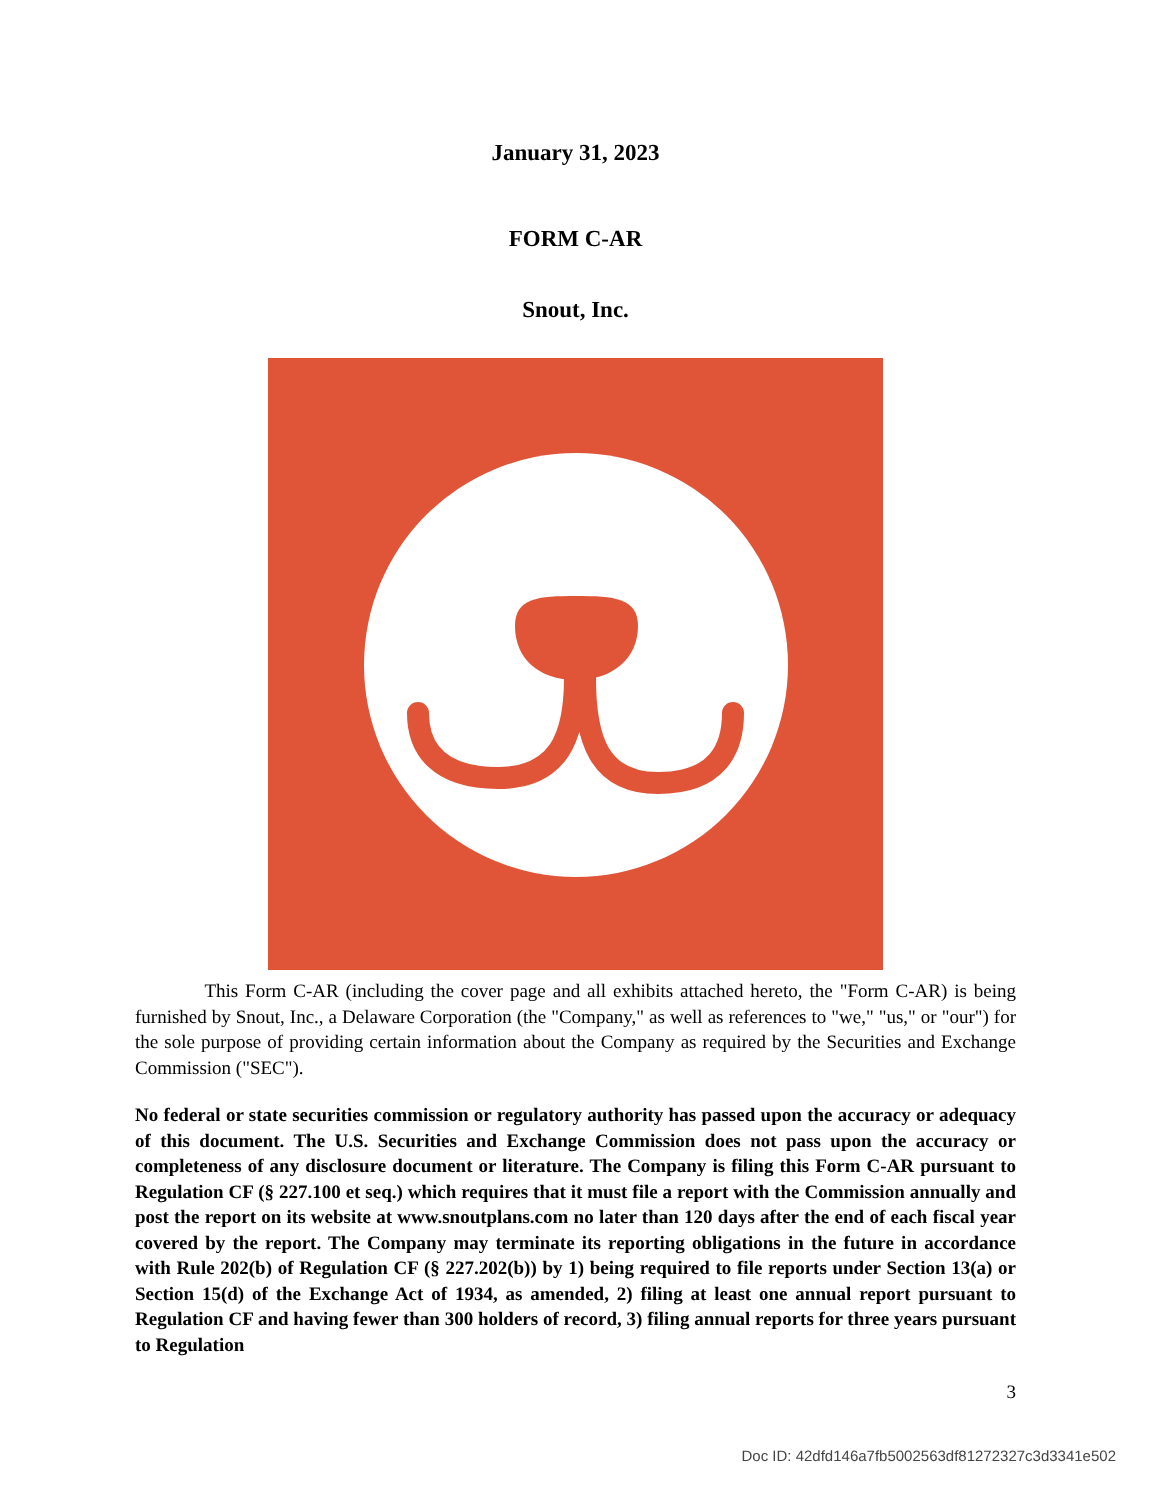January 31, 2023
FORM C-AR
Snout, Inc.
This Form C-AR (including the cover page and all exhibits attached hereto, the "Form C-AR) is being furnished by Snout, Inc., a Delaware Corporation (the "Company," as well as references to "we," "us," or "our") for the sole purpose of providing certain information about the Company as required by the Securities and Exchange Commission ("SEC").
No federal or state securities commission or regulatory authority has passed upon the accuracy or adequacy of this document. The U.S. Securities and Exchange Commission does not pass upon the accuracy or completeness of any disclosure document or literature. The Company is filing this Form C-AR pursuant to Regulation CF (§ 227.100 et seq.) which requires that it must file a report with the Commission annually and post the report on its website at www.snoutplans.com no later than 120 days after the end of each fiscal year covered by the report. The Company may terminate its reporting obligations in the future in accordance with Rule 202(b) of Regulation CF (§ 227.202(b)) by 1) being required to file reports under Section 13(a) or Section 15(d) of the Exchange Act of 1934, as amended, 2) filing at least one annual report pursuant to Regulation CF and having fewer than 300 holders of record, 3) filing annual reports for three years pursuant to Regulation
3
Doc ID: 42dfd146a7fb5002563df81272327c3d3341e502